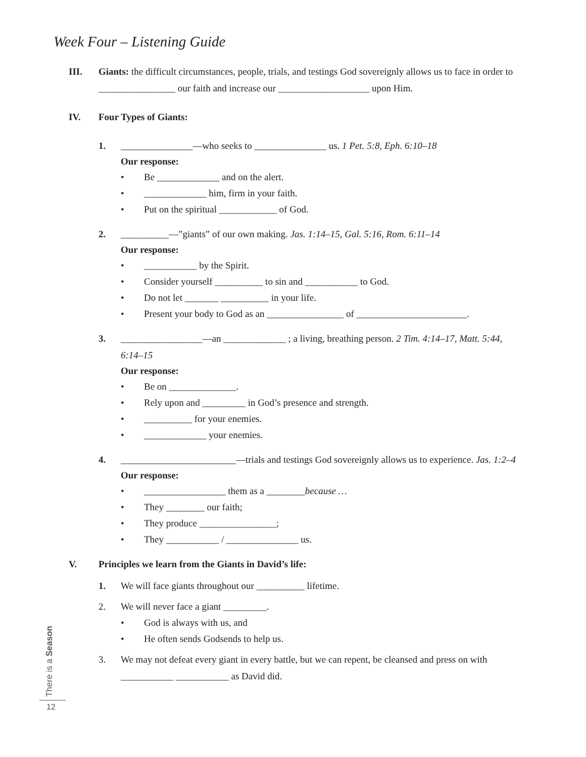Week Four – Listening Guide
III. Giants: the difficult circumstances, people, trials, and testings God sovereignly allows us to face in order to ________________ our faith and increase our ___________________ upon Him.
IV. Four Types of Giants:
1. _______________—who seeks to _______________ us. 1 Pet. 5:8, Eph. 6:10–18
Our response:
• Be _____________ and on the alert.
• _____________ him, firm in your faith.
• Put on the spiritual ____________ of God.
2. __________—”giants” of our own making. Jas. 1:14–15, Gal. 5:16, Rom. 6:11–14
Our response:
• ___________ by the Spirit.
• Consider yourself __________ to sin and ___________ to God.
• Do not let _______ __________ in your life.
• Present your body to God as an ________________ of _______________________.
3. _________________—an _____________ ; a living, breathing person. 2 Tim. 4:14–17, Matt. 5:44, 6:14–15
Our response:
• Be on ______________.
• Rely upon and _________ in God’s presence and strength.
• __________ for your enemies.
• _____________ your enemies.
4. ________________________—trials and testings God sovereignly allows us to experience. Jas. 1:2–4
Our response:
• _________________ them as a ________ because …
• They ________ our faith;
• They produce ________________;
• They ___________ / _______________ us.
V. Principles we learn from the Giants in David’s life:
1. We will face giants throughout our __________ lifetime.
2. We will never face a giant _________.
• God is always with us, and
• He often sends Godsends to help us.
3. We may not defeat every giant in every battle, but we can repent, be cleansed and press on with ___________ ___________ as David did.
There is a Season
12